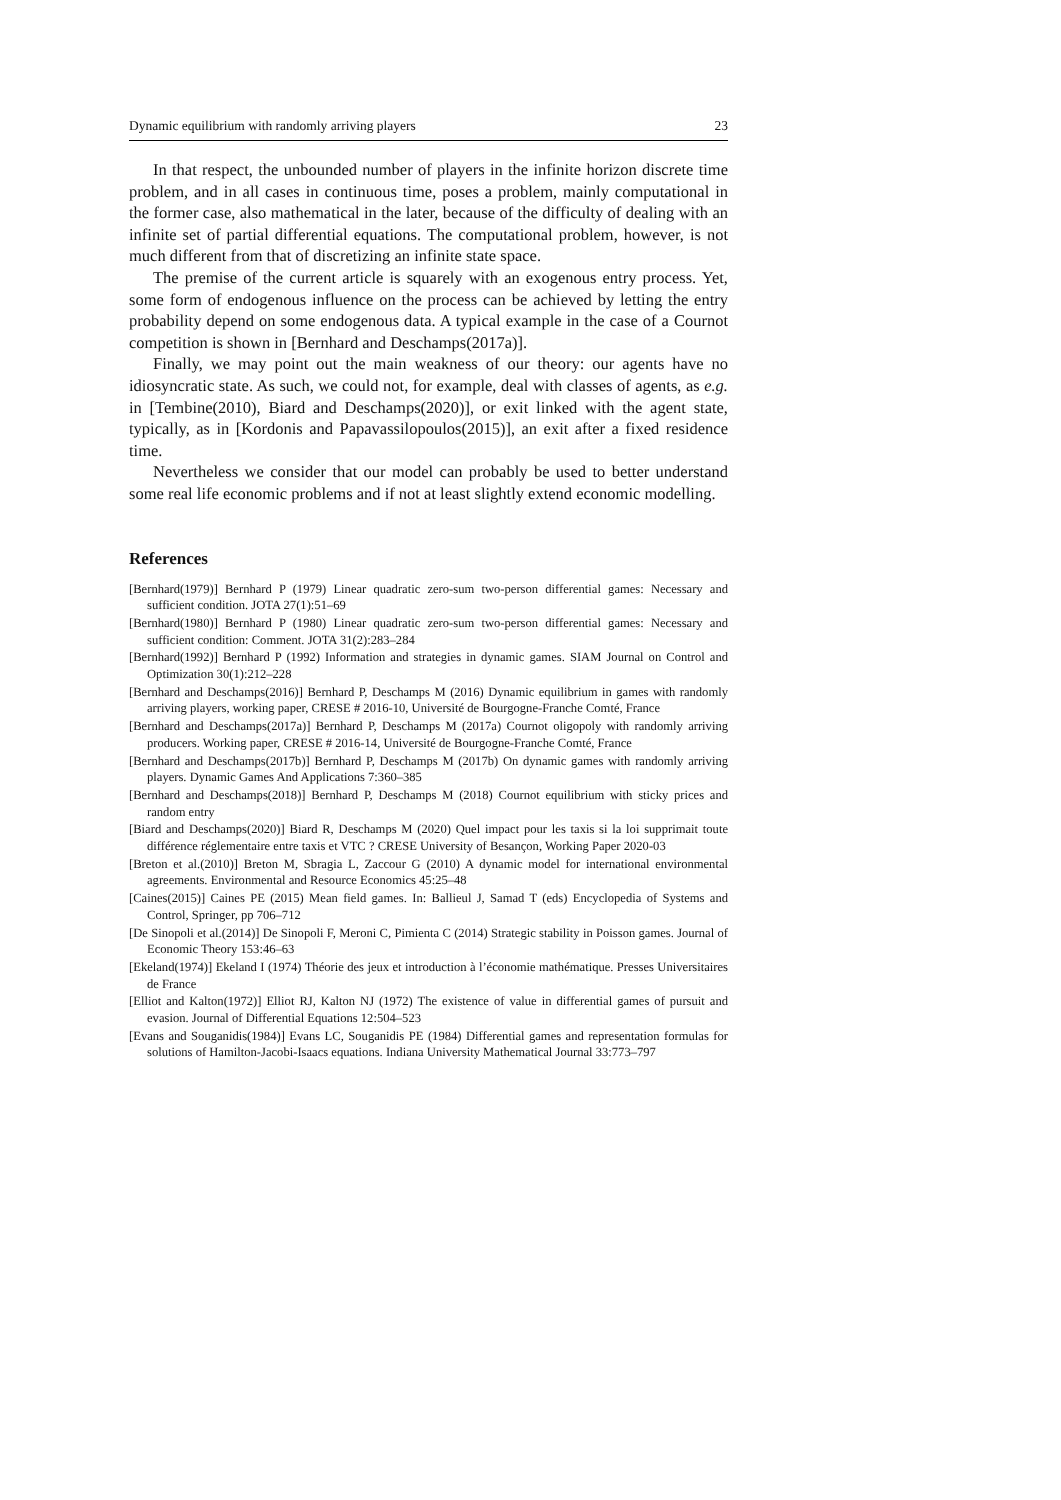Dynamic equilibrium with randomly arriving players 23
In that respect, the unbounded number of players in the infinite horizon discrete time problem, and in all cases in continuous time, poses a problem, mainly computational in the former case, also mathematical in the later, because of the difficulty of dealing with an infinite set of partial differential equations. The computational problem, however, is not much different from that of discretizing an infinite state space.
The premise of the current article is squarely with an exogenous entry process. Yet, some form of endogenous influence on the process can be achieved by letting the entry probability depend on some endogenous data. A typical example in the case of a Cournot competition is shown in [Bernhard and Deschamps(2017a)].
Finally, we may point out the main weakness of our theory: our agents have no idiosyncratic state. As such, we could not, for example, deal with classes of agents, as e.g. in [Tembine(2010), Biard and Deschamps(2020)], or exit linked with the agent state, typically, as in [Kordonis and Papavassilopoulos(2015)], an exit after a fixed residence time.
Nevertheless we consider that our model can probably be used to better understand some real life economic problems and if not at least slightly extend economic modelling.
References
[Bernhard(1979)] Bernhard P (1979) Linear quadratic zero-sum two-person differential games: Necessary and sufficient condition. JOTA 27(1):51–69
[Bernhard(1980)] Bernhard P (1980) Linear quadratic zero-sum two-person differential games: Necessary and sufficient condition: Comment. JOTA 31(2):283–284
[Bernhard(1992)] Bernhard P (1992) Information and strategies in dynamic games. SIAM Journal on Control and Optimization 30(1):212–228
[Bernhard and Deschamps(2016)] Bernhard P, Deschamps M (2016) Dynamic equilibrium in games with randomly arriving players, working paper, CRESE # 2016-10, Université de Bourgogne-Franche Comté, France
[Bernhard and Deschamps(2017a)] Bernhard P, Deschamps M (2017a) Cournot oligopoly with randomly arriving producers. Working paper, CRESE # 2016-14, Université de Bourgogne-Franche Comté, France
[Bernhard and Deschamps(2017b)] Bernhard P, Deschamps M (2017b) On dynamic games with randomly arriving players. Dynamic Games And Applications 7:360–385
[Bernhard and Deschamps(2018)] Bernhard P, Deschamps M (2018) Cournot equilibrium with sticky prices and random entry
[Biard and Deschamps(2020)] Biard R, Deschamps M (2020) Quel impact pour les taxis si la loi supprimait toute différence réglementaire entre taxis et VTC ? CRESE University of Besançon, Working Paper 2020-03
[Breton et al.(2010)] Breton M, Sbragia L, Zaccour G (2010) A dynamic model for international environmental agreements. Environmental and Resource Economics 45:25–48
[Caines(2015)] Caines PE (2015) Mean field games. In: Ballieul J, Samad T (eds) Encyclopedia of Systems and Control, Springer, pp 706–712
[De Sinopoli et al.(2014)] De Sinopoli F, Meroni C, Pimienta C (2014) Strategic stability in Poisson games. Journal of Economic Theory 153:46–63
[Ekeland(1974)] Ekeland I (1974) Théorie des jeux et introduction à l’économie mathématique. Presses Universitaires de France
[Elliot and Kalton(1972)] Elliot RJ, Kalton NJ (1972) The existence of value in differential games of pursuit and evasion. Journal of Differential Equations 12:504–523
[Evans and Souganidis(1984)] Evans LC, Souganidis PE (1984) Differential games and representation formulas for solutions of Hamilton-Jacobi-Isaacs equations. Indiana University Mathematical Journal 33:773–797